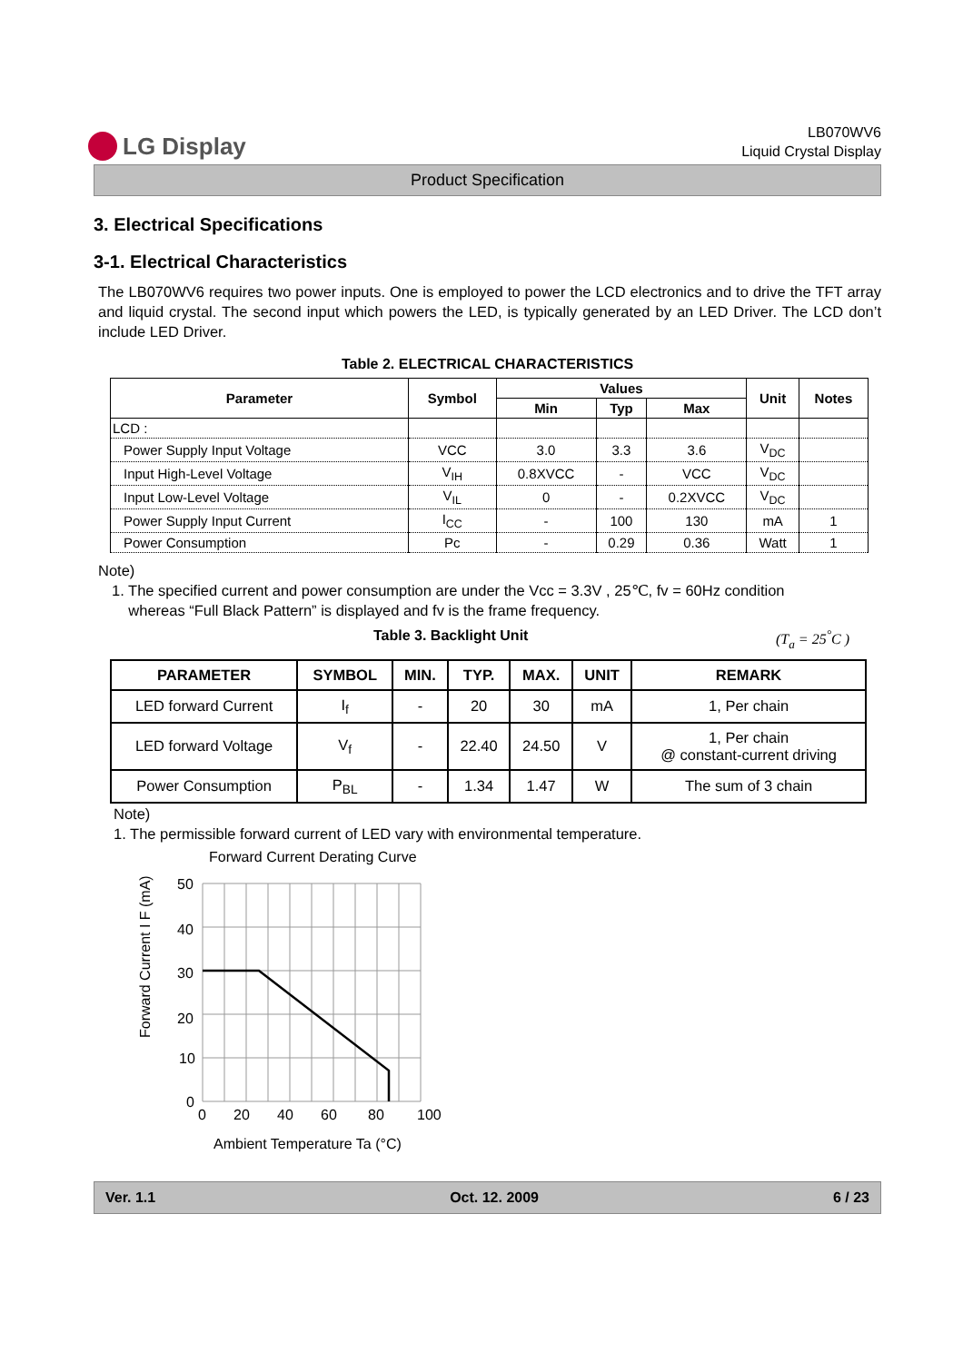LG Display
LB070WV6
Liquid Crystal Display
Product Specification
3. Electrical Specifications
3-1. Electrical Characteristics
The LB070WV6 requires two power inputs. One is employed to power the LCD electronics and to drive the TFT array and liquid crystal. The second input which powers the LED, is typically generated by an LED Driver. The LCD don’t include LED Driver.
Table 2. ELECTRICAL CHARACTERISTICS
| Parameter | Symbol | Values | | | Unit | Notes |
| --- | --- | --- | --- | --- | --- | --- |
| | | Min | Typ | Max | | |
| LCD : | | | | | | |
| Power Supply Input Voltage | VCC | 3.0 | 3.3 | 3.6 | V<sub>DC</sub> | |
| Input High-Level Voltage | V<sub>IH</sub> | 0.8XVCC | - | VCC | V<sub>DC</sub> | |
| Input Low-Level Voltage | V<sub>IL</sub> | 0 | - | 0.2XVCC | V<sub>DC</sub> | |
| Power Supply Input Current | I<sub>CC</sub> | - | 100 | 130 | mA | 1 |
| Power Consumption | Pc | - | 0.29 | 0.36 | Watt | 1 |
Note)
1. The specified current and power consumption are under the Vcc = 3.3V , 25℃, fv = 60Hz condition
whereas “Full Black Pattern” is displayed and fv is the frame frequency.
Table 3. Backlight Unit (T<sub>a</sub> = 25<sup>°</sup>C )
| PARAMETER | SYMBOL | MIN. | TYP. | MAX. | UNIT | REMARK |
| --- | --- | --- | --- | --- | --- | --- |
| LED forward Current | I<sub>f</sub> | - | 20 | 30 | mA | 1, Per chain |
| LED forward Voltage | V<sub>f</sub> | - | 22.40 | 24.50 | V | 1, Per chain @ constant-current driving |
| Power Consumption | P<sub>BL</sub> | - | 1.34 | 1.47 | W | The sum of 3 chain |
Note)
1. The permissible forward current of LED vary with environmental temperature.
Forward Current Derating Curve
Forward Current I F (mA)
50
40
30
20
10
0
0
20
40
60
80
100
Ambient Temperature Ta (°C)
Ver. 1.1 Oct. 12. 2009 6 / 23